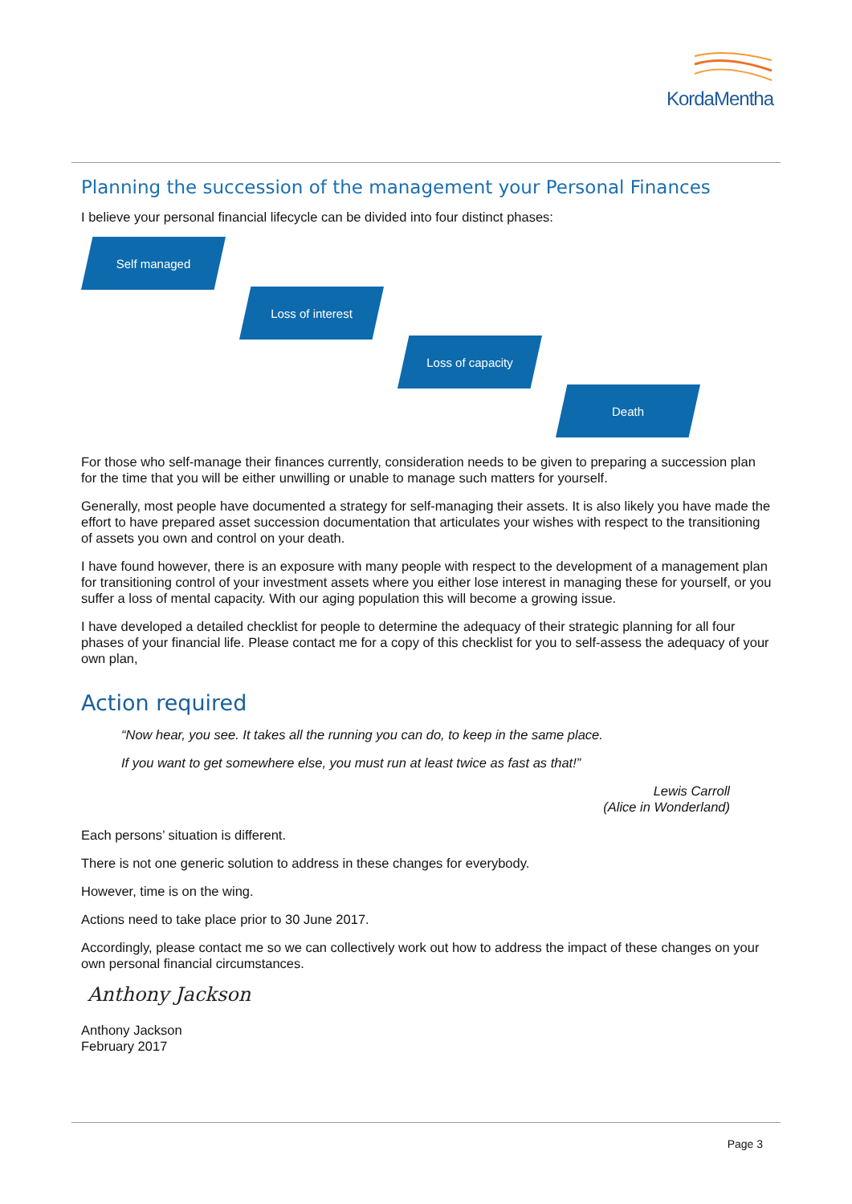KordaMentha
Planning the succession of the management your Personal Finances
I believe your personal financial lifecycle can be divided into four distinct phases:
Self managed
Loss of interest
Loss of capacity
Death
For those who self-manage their finances currently, consideration needs to be given to preparing a succession plan for the time that you will be either unwilling or unable to manage such matters for yourself.
Generally, most people have documented a strategy for self-managing their assets. It is also likely you have made the effort to have prepared asset succession documentation that articulates your wishes with respect to the transitioning of assets you own and control on your death.
I have found however, there is an exposure with many people with respect to the development of a management plan for transitioning control of your investment assets where you either lose interest in managing these for yourself, or you suffer a loss of mental capacity. With our aging population this will become a growing issue.
I have developed a detailed checklist for people to determine the adequacy of their strategic planning for all four phases of your financial life. Please contact me for a copy of this checklist for you to self-assess the adequacy of your own plan,
Action required
“Now hear, you see. It takes all the running you can do, to keep in the same place.
If you want to get somewhere else, you must run at least twice as fast as that!”
Lewis Carroll
(Alice in Wonderland)
Each persons’ situation is different.
There is not one generic solution to address in these changes for everybody.
However, time is on the wing.
Actions need to take place prior to 30 June 2017.
Accordingly, please contact me so we can collectively work out how to address the impact of these changes on your own personal financial circumstances.
Anthony Jackson
Anthony Jackson
February 2017
Page 3